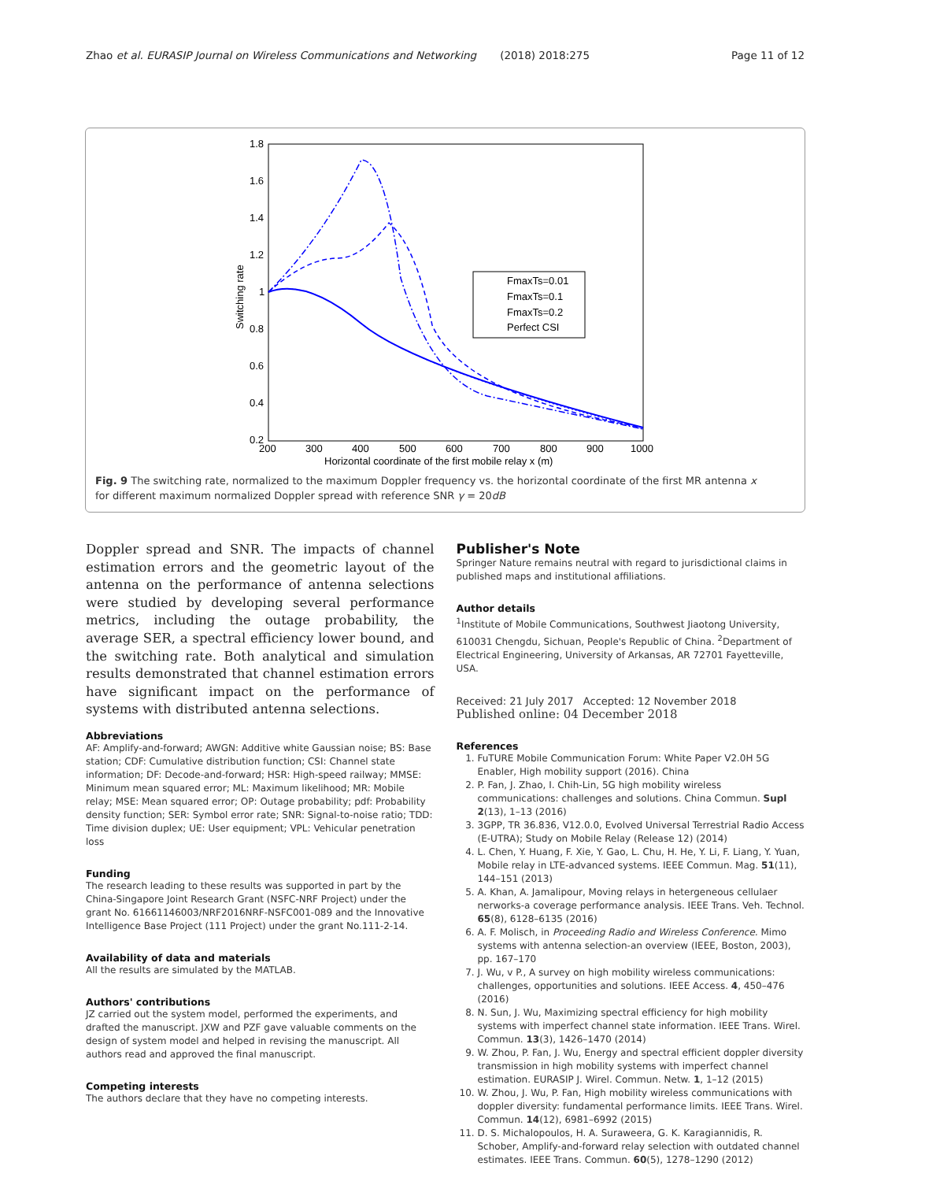Zhao et al. EURASIP Journal on Wireless Communications and Networking (2018) 2018:275 Page 11 of 12
1.8
1.6
1.4
1.2
1
0.8
0.6
0.4
0.2
200
300
400
500
600
700
800
900
1000
Horizontal coordinate of the first mobile relay x (m)
Switching rate
FmaxTs=0.01
FmaxTs=0.1
FmaxTs=0.2
Perfect CSI
Fig. 9 The switching rate, normalized to the maximum Doppler frequency vs. the horizontal coordinate of the first MR antenna x for different maximum normalized Doppler spread with reference SNR γ = 20dB
Doppler spread and SNR. The impacts of channel estimation errors and the geometric layout of the antenna on the performance of antenna selections were studied by developing several performance metrics, including the outage probability, the average SER, a spectral efficiency lower bound, and the switching rate. Both analytical and simulation results demonstrated that channel estimation errors have significant impact on the performance of systems with distributed antenna selections.
Abbreviations
AF: Amplify-and-forward; AWGN: Additive white Gaussian noise; BS: Base station; CDF: Cumulative distribution function; CSI: Channel state information; DF: Decode-and-forward; HSR: High-speed railway; MMSE: Minimum mean squared error; ML: Maximum likelihood; MR: Mobile relay; MSE: Mean squared error; OP: Outage probability; pdf: Probability density function; SER: Symbol error rate; SNR: Signal-to-noise ratio; TDD: Time division duplex; UE: User equipment; VPL: Vehicular penetration loss
Funding
The research leading to these results was supported in part by the China-Singapore Joint Research Grant (NSFC-NRF Project) under the grant No. 61661146003/NRF2016NRF-NSFC001-089 and the Innovative Intelligence Base Project (111 Project) under the grant No.111-2-14.
Availability of data and materials
All the results are simulated by the MATLAB.
Authors' contributions
JZ carried out the system model, performed the experiments, and drafted the manuscript. JXW and PZF gave valuable comments on the design of system model and helped in revising the manuscript. All authors read and approved the final manuscript.
Competing interests
The authors declare that they have no competing interests.
Publisher's Note
Springer Nature remains neutral with regard to jurisdictional claims in published maps and institutional affiliations.
Author details
<sup>1</sup> Institute of Mobile Communications, Southwest Jiaotong University, 610031 Chengdu, Sichuan, People's Republic of China. <sup>2</sup>Department of Electrical Engineering, University of Arkansas, AR 72701 Fayetteville, USA.
Received: 21 July 2017 Accepted: 12 November 2018
Published online: 04 December 2018
References
1. FuTURE Mobile Communication Forum: White Paper V2.0H 5G Enabler, High mobility support (2016). China
2. P. Fan, J. Zhao, I. Chih-Lin, 5G high mobility wireless communications: challenges and solutions. China Commun. Supl 2(13), 1–13 (2016)
3. 3GPP, TR 36.836, V12.0.0, Evolved Universal Terrestrial Radio Access (E-UTRA); Study on Mobile Relay (Release 12) (2014)
4. L. Chen, Y. Huang, F. Xie, Y. Gao, L. Chu, H. He, Y. Li, F. Liang, Y. Yuan, Mobile relay in LTE-advanced systems. IEEE Commun. Mag. 51(11), 144–151 (2013)
5. A. Khan, A. Jamalipour, Moving relays in hetergeneous cellulaer nerworks-a coverage performance analysis. IEEE Trans. Veh. Technol. 65(8), 6128–6135 (2016)
6. A. F. Molisch, in Proceeding Radio and Wireless Conference. Mimo systems with antenna selection-an overview (IEEE, Boston, 2003), pp. 167–170
7. J. Wu, v P., A survey on high mobility wireless communications: challenges, opportunities and solutions. IEEE Access. 4, 450–476 (2016)
8. N. Sun, J. Wu, Maximizing spectral efficiency for high mobility systems with imperfect channel state information. IEEE Trans. Wirel. Commun. 13(3), 1426–1470 (2014)
9. W. Zhou, P. Fan, J. Wu, Energy and spectral efficient doppler diversity transmission in high mobility systems with imperfect channel estimation. EURASIP J. Wirel. Commun. Netw. 1, 1–12 (2015)
10. W. Zhou, J. Wu, P. Fan, High mobility wireless communications with doppler diversity: fundamental performance limits. IEEE Trans. Wirel. Commun. 14(12), 6981–6992 (2015)
11. D. S. Michalopoulos, H. A. Suraweera, G. K. Karagiannidis, R. Schober, Amplify-and-forward relay selection with outdated channel estimates. IEEE Trans. Commun. 60(5), 1278–1290 (2012)